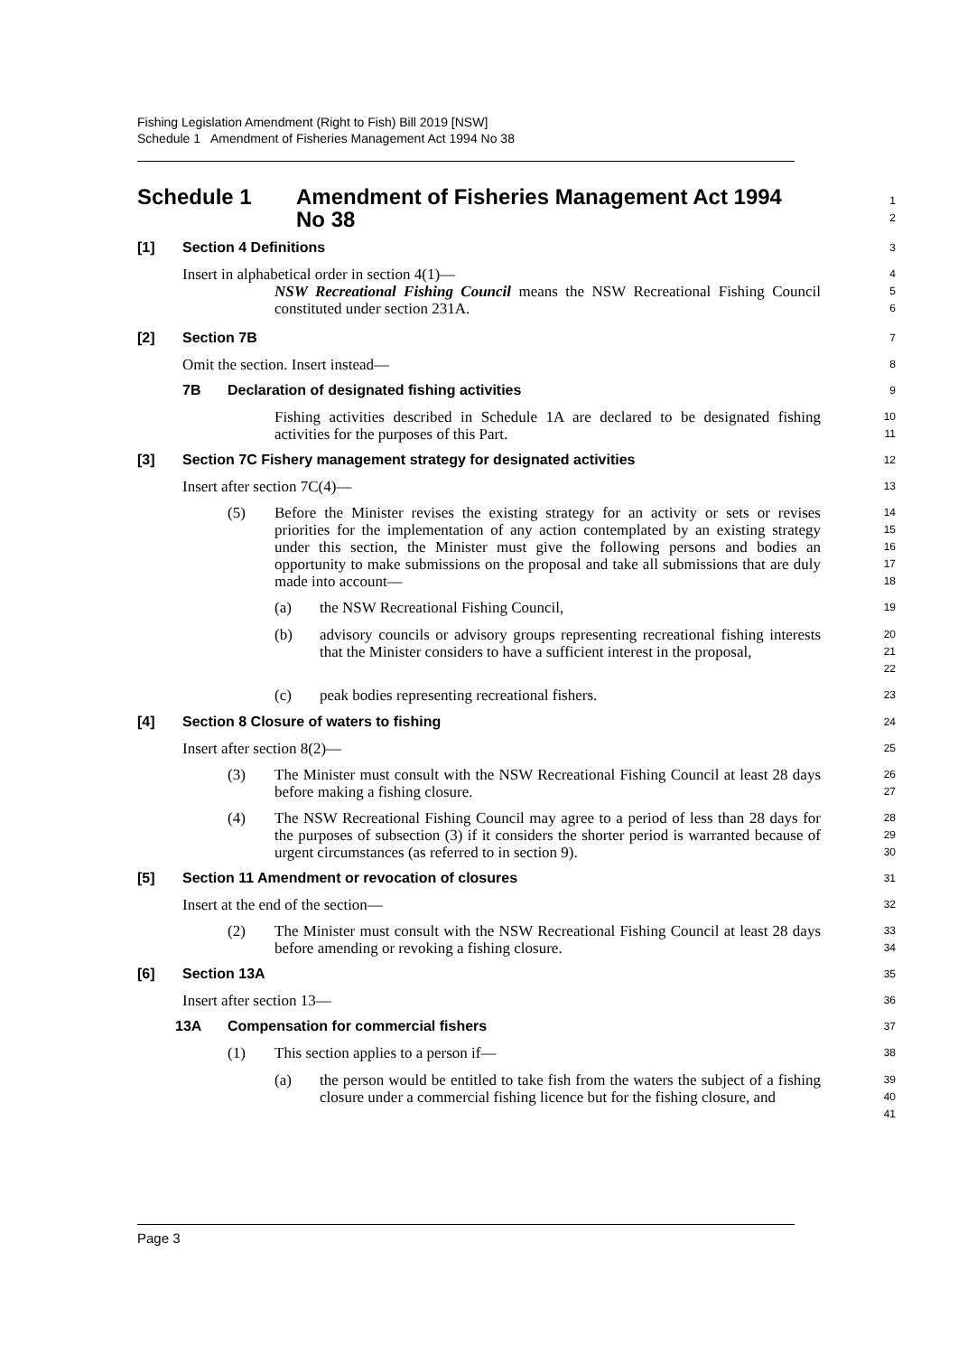Fishing Legislation Amendment (Right to Fish) Bill 2019 [NSW]
Schedule 1 Amendment of Fisheries Management Act 1994 No 38
Schedule 1 Amendment of Fisheries Management Act 1994
No 38
1
2
[1]
Section 4 Definitions
3
Insert in alphabetical order in section 4(1)—
NSW Recreational Fishing Council means the NSW Recreational Fishing Council constituted under section 231A.
4
5
6
[2]
Section 7B
7
Omit the section. Insert instead—
8
7B
Declaration of designated fishing activities
9
Fishing activities described in Schedule 1A are declared to be designated fishing activities for the purposes of this Part.
10
11
[3]
Section 7C Fishery management strategy for designated activities
12
Insert after section 7C(4)—
13
(5)
Before the Minister revises the existing strategy for an activity or sets or revises priorities for the implementation of any action contemplated by an existing strategy under this section, the Minister must give the following persons and bodies an opportunity to make submissions on the proposal and take all submissions that are duly made into account—
14
15
16
17
18
(a)
the NSW Recreational Fishing Council,
19
(b)
advisory councils or advisory groups representing recreational fishing interests that the Minister considers to have a sufficient interest in the proposal,
20
21
22
(c)
peak bodies representing recreational fishers.
23
[4]
Section 8 Closure of waters to fishing
24
Insert after section 8(2)—
25
(3)
The Minister must consult with the NSW Recreational Fishing Council at least 28 days before making a fishing closure.
26
27
(4)
The NSW Recreational Fishing Council may agree to a period of less than 28 days for the purposes of subsection (3) if it considers the shorter period is warranted because of urgent circumstances (as referred to in section 9).
28
29
30
[5]
Section 11 Amendment or revocation of closures
31
Insert at the end of the section—
32
(2)
The Minister must consult with the NSW Recreational Fishing Council at least 28 days before amending or revoking a fishing closure.
33
34
[6]
Section 13A
35
Insert after section 13—
36
13A
Compensation for commercial fishers
37
(1)
This section applies to a person if—
38
(a)
the person would be entitled to take fish from the waters the subject of a fishing closure under a commercial fishing licence but for the fishing closure, and
39
40
41
Page 3